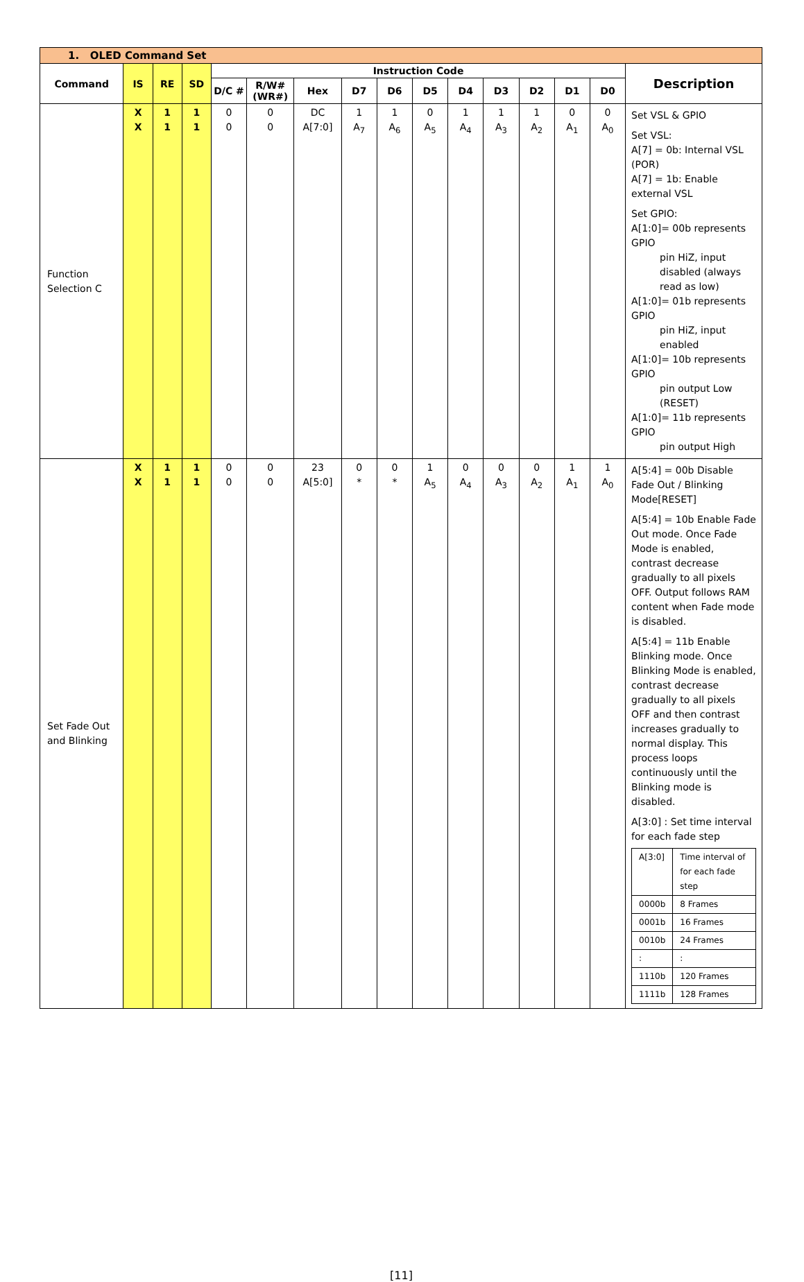| 1. OLED Command Set | | | | | | | | | | | | | | | |
| Command | IS | RE | SD | Instruction Code | | | | | | | | | | | Description |
| | | | | D/C # | R/W# (WR#) | Hex | D7 | D6 | D5 | D4 | D3 | D2 | D1 | D0 | |
| Function Selection C | X X | 1 1 | 1 1 | 0 0 | 0 0 | DC A[7:0] | 1 A<sub>7</sub> | 1 A<sub>6</sub> | 0 A<sub>5</sub> | 1 A<sub>4</sub> | 1 A<sub>3</sub> | 1 A<sub>2</sub> | 0 A<sub>1</sub> | 0 A<sub>0</sub> | Set VSL & GPIO Set VSL: A[7] = 0b: Internal VSL (POR) A[7] = 1b: Enable external VSL Set GPIO: A[1:0]= 00b represents GPIO pin HiZ, input disabled (always read as low) A[1:0]= 01b represents GPIO pin HiZ, input enabled A[1:0]= 10b represents GPIO pin output Low (RESET) A[1:0]= 11b represents GPIO pin output High |
| Set Fade Out and Blinking | X X | 1 1 | 1 1 | 0 0 | 0 0 | 23 A[5:0] | 0 * | 0 * | 1 A<sub>5</sub> | 0 A<sub>4</sub> | 0 A<sub>3</sub> | 0 A<sub>2</sub> | 1 A<sub>1</sub> | 1 A<sub>0</sub> | A[5:4] = 00b Disable Fade Out / Blinking Mode[RESET] A[5:4] = 10b Enable Fade Out mode. Once Fade Mode is enabled, contrast decrease gradually to all pixels OFF. Output follows RAM content when Fade mode is disabled. A[5:4] = 11b Enable Blinking mode. Once Blinking Mode is enabled, contrast decrease gradually to all pixels OFF and then contrast increases gradually to normal display. This process loops continuously until the Blinking mode is disabled. A[3:0] : Set time interval for each fade step / A[3:0] / Time interval of for each fade step / / 0000b / 8 Frames / / 0001b / 16 Frames / / 0010b / 24 Frames / / : / : / / 1110b / 120 Frames / / 1111b / 128 Frames / |
[11]